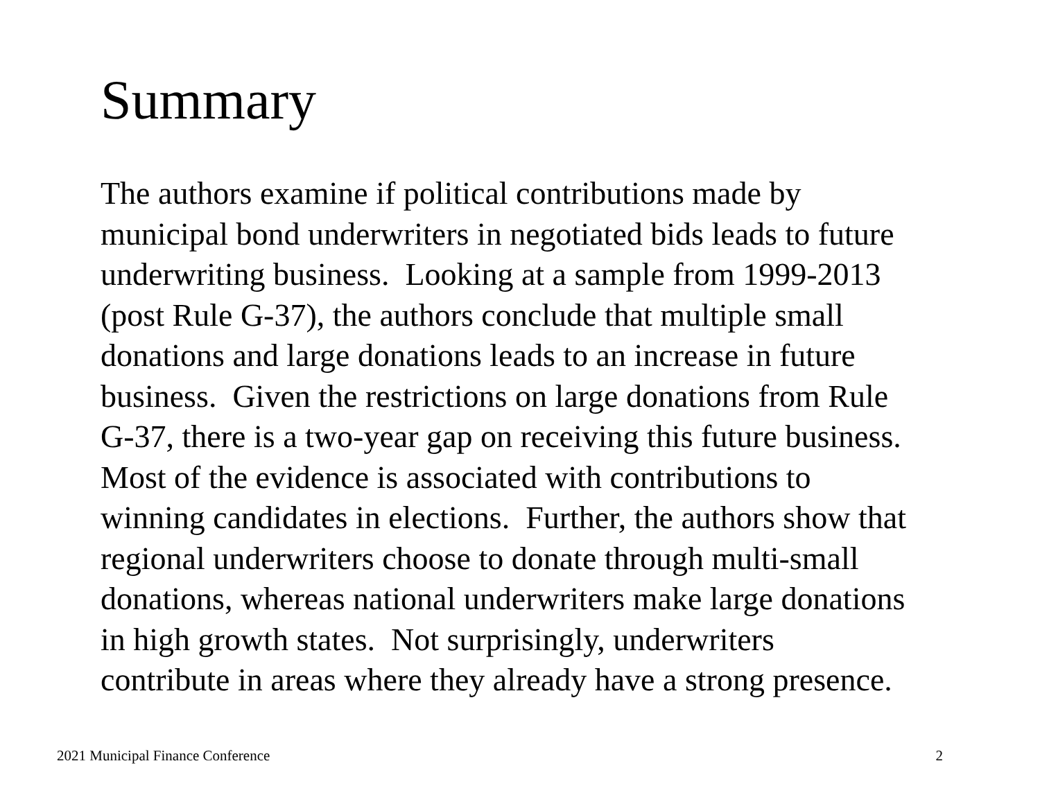Summary
The authors examine if political contributions made by
municipal bond underwriters in negotiated bids leads to future
underwriting business. Looking at a sample from 1999-2013
(post Rule G-37), the authors conclude that multiple small
donations and large donations leads to an increase in future
business. Given the restrictions on large donations from Rule
G-37, there is a two-year gap on receiving this future business.
Most of the evidence is associated with contributions to
winning candidates in elections. Further, the authors show that
regional underwriters choose to donate through multi-small
donations, whereas national underwriters make large donations
in high growth states. Not surprisingly, underwriters
contribute in areas where they already have a strong presence.
2021 Municipal Finance Conference 2